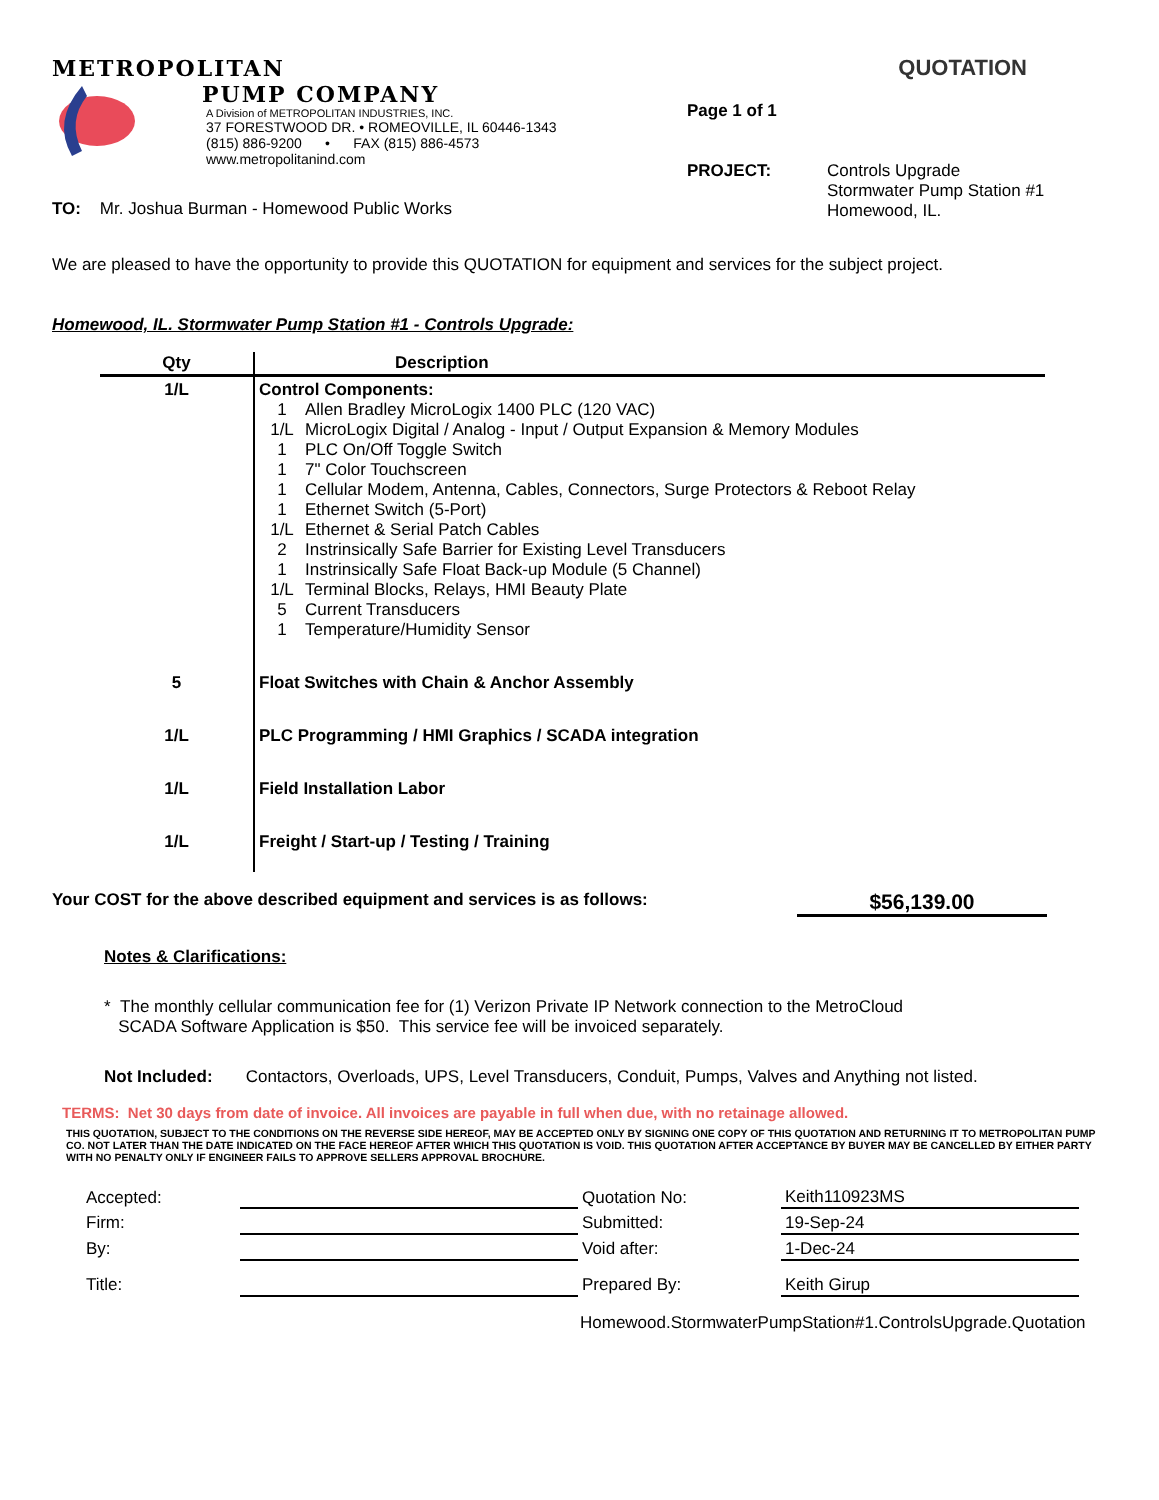METROPOLITAN
PUMP COMPANY
A Division of METROPOLITAN INDUSTRIES, INC.
37 FORESTWOOD DR. • ROMEOVILLE, IL 60446-1343
(815) 886-9200 • FAX (815) 886-4573
www.metropolitanind.com
QUOTATION
Page 1 of 1
PROJECT: Controls Upgrade
Stormwater Pump Station #1
Homewood, IL.
TO: Mr. Joshua Burman - Homewood Public Works
We are pleased to have the opportunity to provide this QUOTATION for equipment and services for the subject project.
Homewood, IL. Stormwater Pump Station #1 - Controls Upgrade:
| Qty | Description |
| --- | --- |
| 1/L | Control Components: 1 Allen Bradley MicroLogix 1400 PLC (120 VAC) 1/L MicroLogix Digital / Analog - Input / Output Expansion & Memory Modules 1 PLC On/Off Toggle Switch 1 7" Color Touchscreen 1 Cellular Modem, Antenna, Cables, Connectors, Surge Protectors & Reboot Relay 1 Ethernet Switch (5-Port) 1/L Ethernet & Serial Patch Cables 2 Instrinsically Safe Barrier for Existing Level Transducers 1 Instrinsically Safe Float Back-up Module (5 Channel) 1/L Terminal Blocks, Relays, HMI Beauty Plate 5 Current Transducers 1 Temperature/Humidity Sensor |
| 5 | Float Switches with Chain & Anchor Assembly |
| 1/L | PLC Programming / HMI Graphics / SCADA integration |
| 1/L | Field Installation Labor |
| 1/L | Freight / Start-up / Testing / Training |
Your COST for the above described equipment and services is as follows: $56,139.00
Notes & Clarifications:
* The monthly cellular communication fee for (1) Verizon Private IP Network connection to the MetroCloud
SCADA Software Application is $50. This service fee will be invoiced separately.
Not Included: Contactors, Overloads, UPS, Level Transducers, Conduit, Pumps, Valves and Anything not listed.
TERMS: Net 30 days from date of invoice. All invoices are payable in full when due, with no retainage allowed.
THIS QUOTATION, SUBJECT TO THE CONDITIONS ON THE REVERSE SIDE HEREOF, MAY BE ACCEPTED ONLY BY SIGNING ONE COPY OF THIS QUOTATION AND RETURNING IT TO METROPOLITAN PUMP CO. NOT LATER THAN THE DATE INDICATED ON THE FACE HEREOF AFTER WHICH THIS QUOTATION IS VOID. THIS QUOTATION AFTER ACCEPTANCE BY BUYER MAY BE CANCELLED BY EITHER PARTY WITH NO PENALTY ONLY IF ENGINEER FAILS TO APPROVE SELLERS APPROVAL BROCHURE.
| Accepted: | | Quotation No: | Keith110923MS |
| Firm: | | Submitted: | 19-Sep-24 |
| By: | | Void after: | 1-Dec-24 |
| Title: | | Prepared By: | Keith Girup |
Homewood.StormwaterPumpStation#1.ControlsUpgrade.Quotation